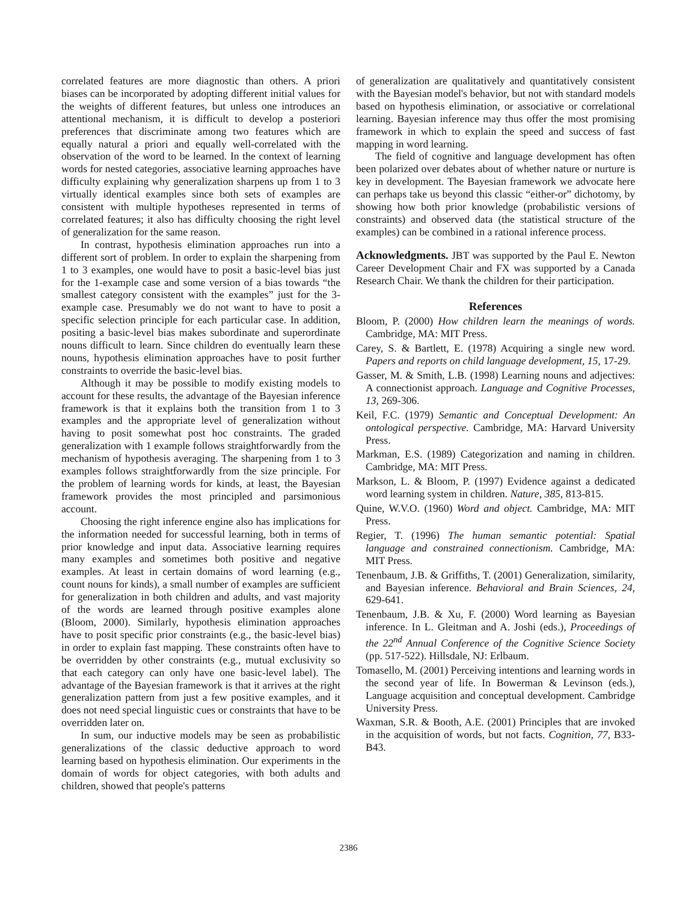correlated features are more diagnostic than others. A priori biases can be incorporated by adopting different initial values for the weights of different features, but unless one introduces an attentional mechanism, it is difficult to develop a posteriori preferences that discriminate among two features which are equally natural a priori and equally well-correlated with the observation of the word to be learned. In the context of learning words for nested categories, associative learning approaches have difficulty explaining why generalization sharpens up from 1 to 3 virtually identical examples since both sets of examples are consistent with multiple hypotheses represented in terms of correlated features; it also has difficulty choosing the right level of generalization for the same reason.
In contrast, hypothesis elimination approaches run into a different sort of problem. In order to explain the sharpening from 1 to 3 examples, one would have to posit a basic-level bias just for the 1-example case and some version of a bias towards “the smallest category consistent with the examples” just for the 3-example case. Presumably we do not want to have to posit a specific selection principle for each particular case. In addition, positing a basic-level bias makes subordinate and superordinate nouns difficult to learn. Since children do eventually learn these nouns, hypothesis elimination approaches have to posit further constraints to override the basic-level bias.
Although it may be possible to modify existing models to account for these results, the advantage of the Bayesian inference framework is that it explains both the transition from 1 to 3 examples and the appropriate level of generalization without having to posit somewhat post hoc constraints. The graded generalization with 1 example follows straightforwardly from the mechanism of hypothesis averaging. The sharpening from 1 to 3 examples follows straightforwardly from the size principle. For the problem of learning words for kinds, at least, the Bayesian framework provides the most principled and parsimonious account.
Choosing the right inference engine also has implications for the information needed for successful learning, both in terms of prior knowledge and input data. Associative learning requires many examples and sometimes both positive and negative examples. At least in certain domains of word learning (e.g., count nouns for kinds), a small number of examples are sufficient for generalization in both children and adults, and vast majority of the words are learned through positive examples alone (Bloom, 2000). Similarly, hypothesis elimination approaches have to posit specific prior constraints (e.g., the basic-level bias) in order to explain fast mapping. These constraints often have to be overridden by other constraints (e.g., mutual exclusivity so that each category can only have one basic-level label). The advantage of the Bayesian framework is that it arrives at the right generalization pattern from just a few positive examples, and it does not need special linguistic cues or constraints that have to be overridden later on.
In sum, our inductive models may be seen as probabilistic generalizations of the classic deductive approach to word learning based on hypothesis elimination. Our experiments in the domain of words for object categories, with both adults and children, showed that people's patterns
of generalization are qualitatively and quantitatively consistent with the Bayesian model's behavior, but not with standard models based on hypothesis elimination, or associative or correlational learning. Bayesian inference may thus offer the most promising framework in which to explain the speed and success of fast mapping in word learning.
The field of cognitive and language development has often been polarized over debates about of whether nature or nurture is key in development. The Bayesian framework we advocate here can perhaps take us beyond this classic “either-or” dichotomy, by showing how both prior knowledge (probabilistic versions of constraints) and observed data (the statistical structure of the examples) can be combined in a rational inference process.
Acknowledgments. JBT was supported by the Paul E. Newton Career Development Chair and FX was supported by a Canada Research Chair. We thank the children for their participation.
References
Bloom, P. (2000) How children learn the meanings of words. Cambridge, MA: MIT Press.
Carey, S. & Bartlett, E. (1978) Acquiring a single new word. Papers and reports on child language development, 15, 17-29.
Gasser, M. & Smith, L.B. (1998) Learning nouns and adjectives: A connectionist approach. Language and Cognitive Processes, 13, 269-306.
Keil, F.C. (1979) Semantic and Conceptual Development: An ontological perspective. Cambridge, MA: Harvard University Press.
Markman, E.S. (1989) Categorization and naming in children. Cambridge, MA: MIT Press.
Markson, L. & Bloom, P. (1997) Evidence against a dedicated word learning system in children. Nature, 385, 813-815.
Quine, W.V.O. (1960) Word and object. Cambridge, MA: MIT Press.
Regier, T. (1996) The human semantic potential: Spatial language and constrained connectionism. Cambridge, MA: MIT Press.
Tenenbaum, J.B. & Griffiths, T. (2001) Generalization, similarity, and Bayesian inference. Behavioral and Brain Sciences, 24, 629-641.
Tenenbaum, J.B. & Xu, F. (2000) Word learning as Bayesian inference. In L. Gleitman and A. Joshi (eds.), Proceedings of the 22<sup>nd</sup> Annual Conference of the Cognitive Science Society (pp. 517-522). Hillsdale, NJ: Erlbaum.
Tomasello, M. (2001) Perceiving intentions and learning words in the second year of life. In Bowerman & Levinson (eds.), Language acquisition and conceptual development. Cambridge University Press.
Waxman, S.R. & Booth, A.E. (2001) Principles that are invoked in the acquisition of words, but not facts. Cognition, 77, B33-B43.
2386